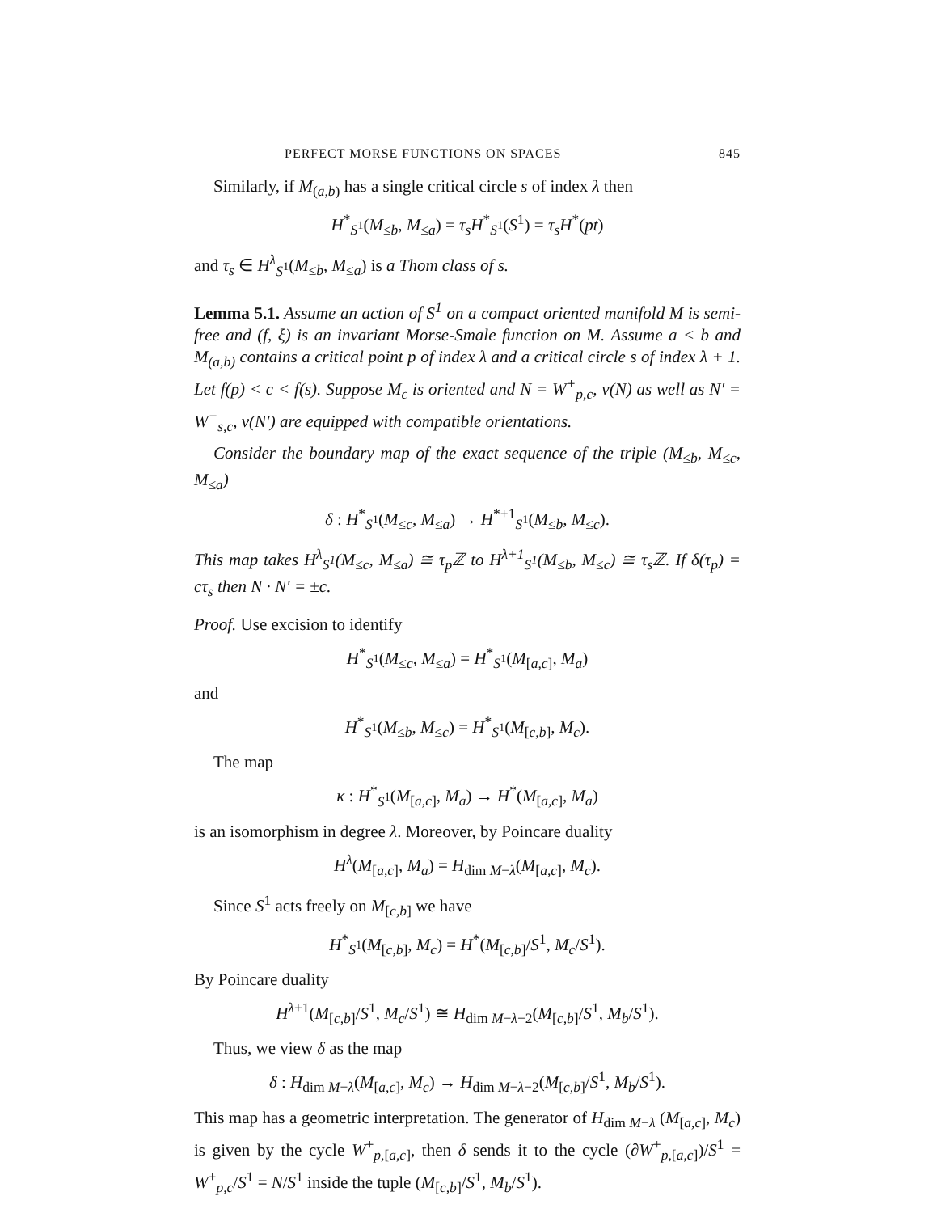PERFECT MORSE FUNCTIONS ON SPACES 845
Similarly, if M<sub>(a,b)</sub> has a single critical circle s of index λ then
H<sup>*</sup><sub>S<sup>1</sup></sub>(M<sub>≤b</sub>, M<sub>≤a</sub>) = τ<sub>s</sub>H<sup>*</sup><sub>S<sup>1</sup></sub>(S<sup>1</sup>) = τ<sub>s</sub>H<sup>*</sup>(pt)
and τ<sub>s</sub> ∈ H<sup>λ</sup><sub>S<sup>1</sup></sub>(M<sub>≤b</sub>, M<sub>≤a</sub>) is a Thom class of s.
Lemma 5.1. Assume an action of S<sup>1</sup> on a compact oriented manifold M is semi-free and (f, ξ) is an invariant Morse-Smale function on M. Assume a < b and M<sub>(a,b)</sub> contains a critical point p of index λ and a critical circle s of index λ + 1. Let f(p) < c < f(s). Suppose M<sub>c</sub> is oriented and N = W<sup>+</sup><sub>p,c</sub>, ν(N) as well as N′ = W<sup>−</sup><sub>s,c</sub>, ν(N′) are equipped with compatible orientations.
Consider the boundary map of the exact sequence of the triple (M<sub>≤b</sub>, M<sub>≤c</sub>, M<sub>≤a</sub>)
δ : H<sup>*</sup><sub>S<sup>1</sup></sub>(M<sub>≤c</sub>, M<sub>≤a</sub>) → H<sup>*+1</sup><sub>S<sup>1</sup></sub>(M<sub>≤b</sub>, M<sub>≤c</sub>).
This map takes H<sup>λ</sup><sub>S<sup>1</sup></sub>(M<sub>≤c</sub>, M<sub>≤a</sub>) ≅ τ<sub>p</sub>ℤ to H<sup>λ+1</sup><sub>S<sup>1</sup></sub>(M<sub>≤b</sub>, M<sub>≤c</sub>) ≅ τ<sub>s</sub>ℤ. If δ(τ<sub>p</sub>) = cτ<sub>s</sub> then N · N′ = ±c.
Proof. Use excision to identify
H<sup>*</sup><sub>S<sup>1</sup></sub>(M<sub>≤c</sub>, M<sub>≤a</sub>) = H<sup>*</sup><sub>S<sup>1</sup></sub>(M<sub>[a,c]</sub>, M<sub>a</sub>)
and
H<sup>*</sup><sub>S<sup>1</sup></sub>(M<sub>≤b</sub>, M<sub>≤c</sub>) = H<sup>*</sup><sub>S<sup>1</sup></sub>(M<sub>[c,b]</sub>, M<sub>c</sub>).
The map
κ : H<sup>*</sup><sub>S<sup>1</sup></sub>(M<sub>[a,c]</sub>, M<sub>a</sub>) → H<sup>*</sup>(M<sub>[a,c]</sub>, M<sub>a</sub>)
is an isomorphism in degree λ. Moreover, by Poincare duality
H<sup>λ</sup>(M<sub>[a,c]</sub>, M<sub>a</sub>) = H<sub>dim M−λ</sub>(M<sub>[a,c]</sub>, M<sub>c</sub>).
Since S<sup>1</sup> acts freely on M<sub>[c,b]</sub> we have
H<sup>*</sup><sub>S<sup>1</sup></sub>(M<sub>[c,b]</sub>, M<sub>c</sub>) = H<sup>*</sup>(M<sub>[c,b]</sub>/S<sup>1</sup>, M<sub>c</sub>/S<sup>1</sup>).
By Poincare duality
H<sup>λ+1</sup>(M<sub>[c,b]</sub>/S<sup>1</sup>, M<sub>c</sub>/S<sup>1</sup>) ≅ H<sub>dim M−λ−2</sub>(M<sub>[c,b]</sub>/S<sup>1</sup>, M<sub>b</sub>/S<sup>1</sup>).
Thus, we view δ as the map
δ : H<sub>dim M−λ</sub>(M<sub>[a,c]</sub>, M<sub>c</sub>) → H<sub>dim M−λ−2</sub>(M<sub>[c,b]</sub>/S<sup>1</sup>, M<sub>b</sub>/S<sup>1</sup>).
This map has a geometric interpretation. The generator of H<sub>dim M−λ</sub> (M<sub>[a,c]</sub>, M<sub>c</sub>) is given by the cycle W<sup>+</sup><sub>p,[a,c]</sub>, then δ sends it to the cycle (∂W<sup>+</sup><sub>p,[a,c]</sub>)/S<sup>1</sup> = W<sup>+</sup><sub>p,c</sub>/S<sup>1</sup> = N/S<sup>1</sup> inside the tuple (M<sub>[c,b]</sub>/S<sup>1</sup>, M<sub>b</sub>/S<sup>1</sup>).